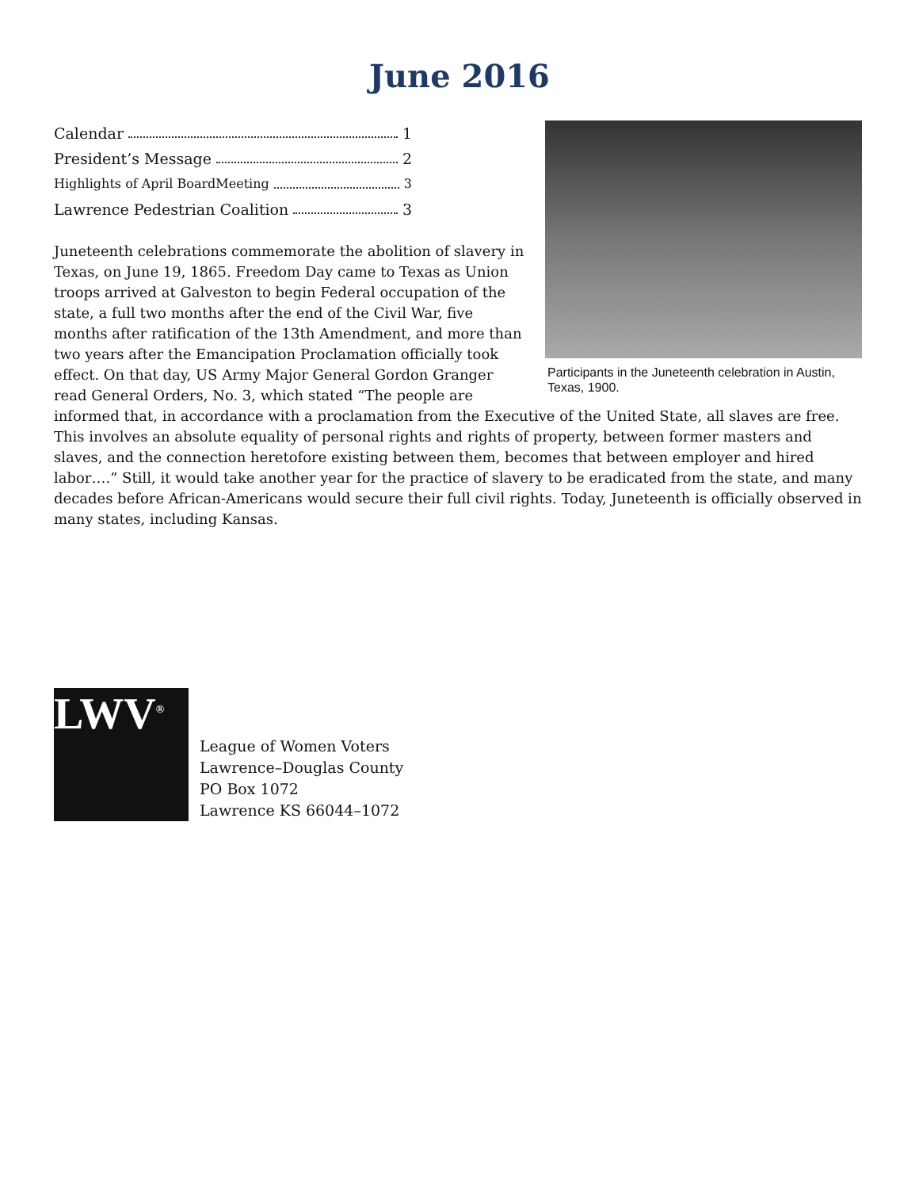June 2016
Participants in the Juneteenth celebration in Austin, Texas, 1900.
Calendar 1
President’s Message 2
Highlights of April BoardMeeting 3
Lawrence Pedestrian Coalition 3
Juneteenth celebrations commemorate the abolition of slavery in Texas, on June 19, 1865. Freedom Day came to Texas as Union troops arrived at Galveston to begin Federal occupation of the state, a full two months after the end of the Civil War, five months after ratification of the 13th Amendment, and more than two years after the Emancipation Proclamation officially took effect. On that day, US Army Major General Gordon Granger read General Orders, No. 3, which stated “The people are informed that, in accordance with a proclamation from the Executive of the United State, all slaves are free. This involves an absolute equality of personal rights and rights of property, between former masters and slaves, and the connection heretofore existing between them, becomes that between employer and hired labor….” Still, it would take another year for the practice of slavery to be eradicated from the state, and many decades before African-Americans would secure their full civil rights. Today, Juneteenth is officially observed in many states, including Kansas.
LWV<sup>®</sup>
League of Women Voters
Lawrence–Douglas County
PO Box 1072
Lawrence KS 66044–1072